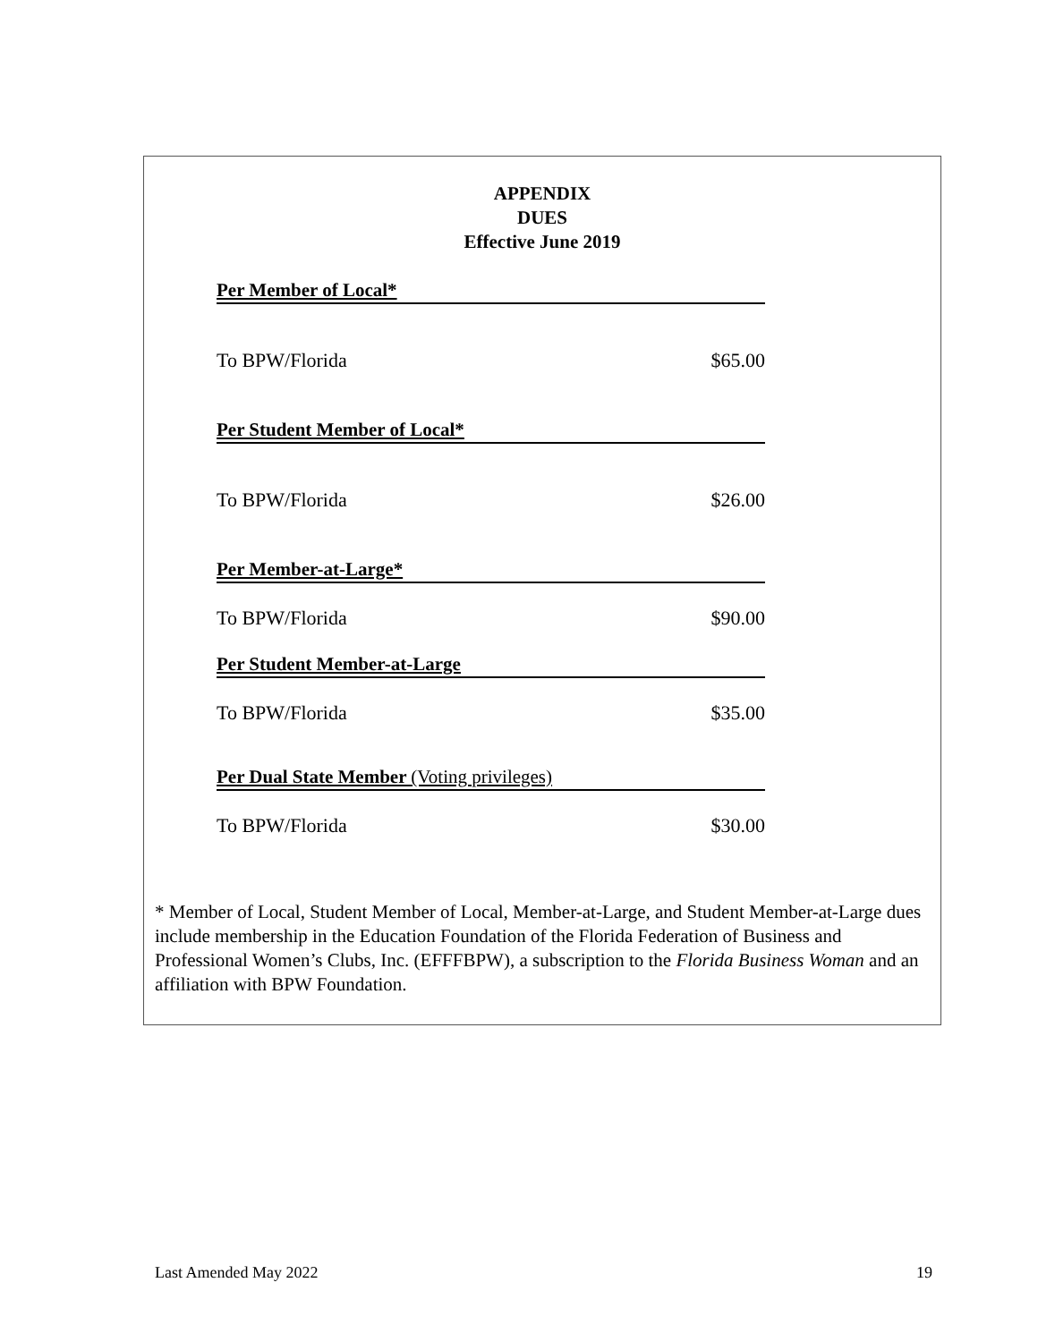APPENDIX
DUES
Effective June 2019
Per Member of Local*
To BPW/Florida $65.00
Per Student Member of Local*
To BPW/Florida $26.00
Per Member-at-Large*
To BPW/Florida $90.00
Per Student Member-at-Large
To BPW/Florida $35.00
Per Dual State Member (Voting privileges)
To BPW/Florida $30.00
* Member of Local, Student Member of Local, Member-at-Large, and Student Member-at-Large dues include membership in the Education Foundation of the Florida Federation of Business and Professional Women’s Clubs, Inc. (EFFFBPW), a subscription to the Florida Business Woman and an affiliation with BPW Foundation.
Last Amended May 2022 19